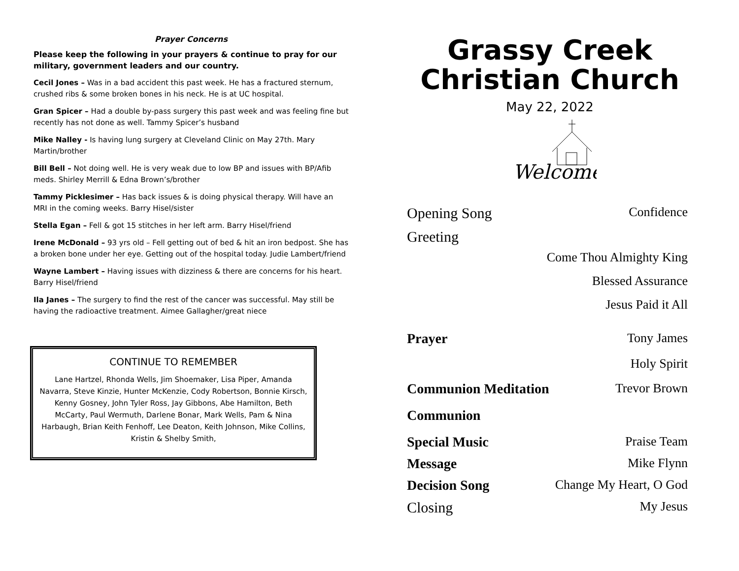Prayer Concerns
Please keep the following in your prayers & continue to pray for our military, government leaders and our country.
Cecil Jones – Was in a bad accident this past week. He has a fractured sternum, crushed ribs & some broken bones in his neck. He is at UC hospital.
Gran Spicer – Had a double by-pass surgery this past week and was feeling fine but recently has not done as well. Tammy Spicer’s husband
Mike Nalley - Is having lung surgery at Cleveland Clinic on May 27th. Mary Martin/brother
Bill Bell – Not doing well. He is very weak due to low BP and issues with BP/Afib meds. Shirley Merrill & Edna Brown’s/brother
Tammy Picklesimer – Has back issues & is doing physical therapy. Will have an MRI in the coming weeks. Barry Hisel/sister
Stella Egan – Fell & got 15 stitches in her left arm. Barry Hisel/friend
Irene McDonald – 93 yrs old – Fell getting out of bed & hit an iron bedpost. She has a broken bone under her eye. Getting out of the hospital today. Judie Lambert/friend
Wayne Lambert – Having issues with dizziness & there are concerns for his heart. Barry Hisel/friend
Ila Janes – The surgery to find the rest of the cancer was successful. May still be having the radioactive treatment. Aimee Gallagher/great niece
CONTINUE TO REMEMBER
Lane Hartzel, Rhonda Wells, Jim Shoemaker, Lisa Piper, Amanda Navarra, Steve Kinzie, Hunter McKenzie, Cody Robertson, Bonnie Kirsch, Kenny Gosney, John Tyler Ross, Jay Gibbons, Abe Hamilton, Beth McCarty, Paul Wermuth, Darlene Bonar, Mark Wells, Pam & Nina Harbaugh, Brian Keith Fenhoff, Lee Deaton, Keith Johnson, Mike Collins, Kristin & Shelby Smith,
Grassy Creek
Christian Church
May 22, 2022
Welcome
Opening Song Confidence
Greeting
Come Thou Almighty King
Blessed Assurance
Jesus Paid it All
Prayer Tony James
Holy Spirit
Communion Meditation Trevor Brown
Communion
Special Music Praise Team
Message Mike Flynn
Decision Song Change My Heart, O God
Closing My Jesus